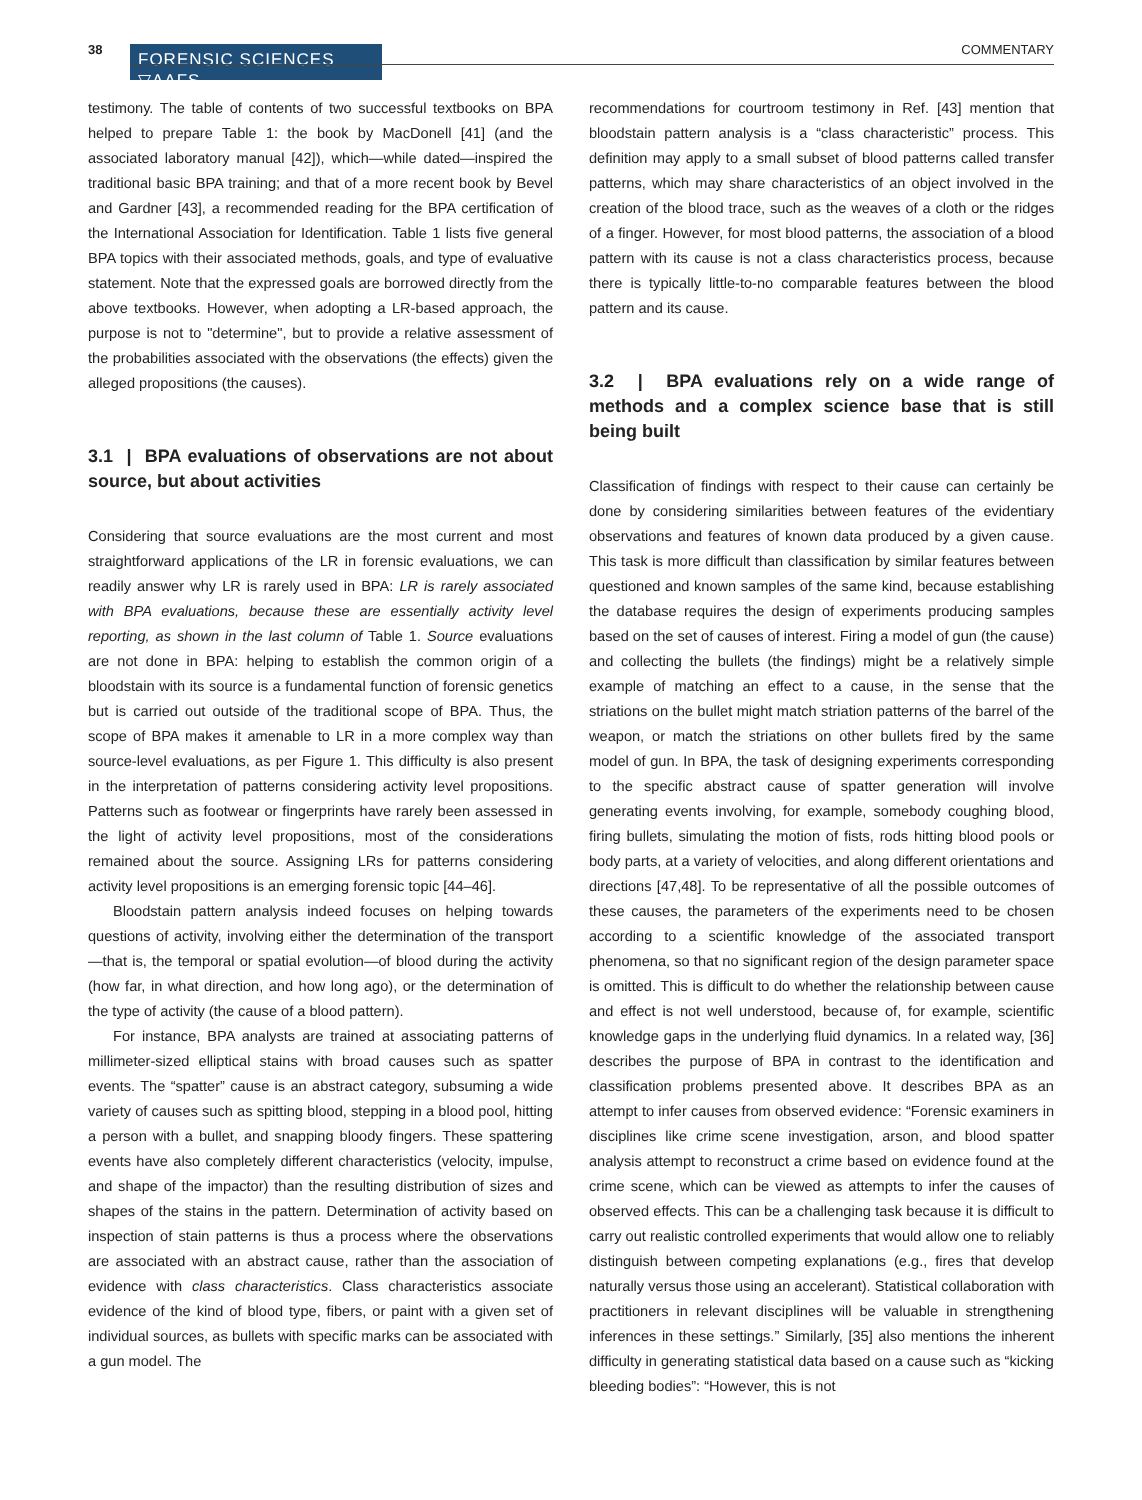38
FORENSIC SCIENCES ▽AAFS
COMMENTARY
testimony. The table of contents of two successful textbooks on BPA helped to prepare Table 1: the book by MacDonell [41] (and the associated laboratory manual [42]), which—while dated—inspired the traditional basic BPA training; and that of a more recent book by Bevel and Gardner [43], a recommended reading for the BPA certification of the International Association for Identification. Table 1 lists five general BPA topics with their associated methods, goals, and type of evaluative statement. Note that the expressed goals are borrowed directly from the above textbooks. However, when adopting a LR-based approach, the purpose is not to "determine", but to provide a relative assessment of the probabilities associated with the observations (the effects) given the alleged propositions (the causes).
3.1 | BPA evaluations of observations are not about source, but about activities
Considering that source evaluations are the most current and most straightforward applications of the LR in forensic evaluations, we can readily answer why LR is rarely used in BPA: LR is rarely associated with BPA evaluations, because these are essentially activity level reporting, as shown in the last column of Table 1. Source evaluations are not done in BPA: helping to establish the common origin of a bloodstain with its source is a fundamental function of forensic genetics but is carried out outside of the traditional scope of BPA. Thus, the scope of BPA makes it amenable to LR in a more complex way than source-level evaluations, as per Figure 1. This difficulty is also present in the interpretation of patterns considering activity level propositions. Patterns such as footwear or fingerprints have rarely been assessed in the light of activity level propositions, most of the considerations remained about the source. Assigning LRs for patterns considering activity level propositions is an emerging forensic topic [44–46].
Bloodstain pattern analysis indeed focuses on helping towards questions of activity, involving either the determination of the transport—that is, the temporal or spatial evolution—of blood during the activity (how far, in what direction, and how long ago), or the determination of the type of activity (the cause of a blood pattern).
For instance, BPA analysts are trained at associating patterns of millimeter-sized elliptical stains with broad causes such as spatter events. The “spatter” cause is an abstract category, subsuming a wide variety of causes such as spitting blood, stepping in a blood pool, hitting a person with a bullet, and snapping bloody fingers. These spattering events have also completely different characteristics (velocity, impulse, and shape of the impactor) than the resulting distribution of sizes and shapes of the stains in the pattern. Determination of activity based on inspection of stain patterns is thus a process where the observations are associated with an abstract cause, rather than the association of evidence with class characteristics. Class characteristics associate evidence of the kind of blood type, fibers, or paint with a given set of individual sources, as bullets with specific marks can be associated with a gun model. The
recommendations for courtroom testimony in Ref. [43] mention that bloodstain pattern analysis is a “class characteristic” process. This definition may apply to a small subset of blood patterns called transfer patterns, which may share characteristics of an object involved in the creation of the blood trace, such as the weaves of a cloth or the ridges of a finger. However, for most blood patterns, the association of a blood pattern with its cause is not a class characteristics process, because there is typically little-to-no comparable features between the blood pattern and its cause.
3.2 | BPA evaluations rely on a wide range of methods and a complex science base that is still being built
Classification of findings with respect to their cause can certainly be done by considering similarities between features of the evidentiary observations and features of known data produced by a given cause. This task is more difficult than classification by similar features between questioned and known samples of the same kind, because establishing the database requires the design of experiments producing samples based on the set of causes of interest. Firing a model of gun (the cause) and collecting the bullets (the findings) might be a relatively simple example of matching an effect to a cause, in the sense that the striations on the bullet might match striation patterns of the barrel of the weapon, or match the striations on other bullets fired by the same model of gun. In BPA, the task of designing experiments corresponding to the specific abstract cause of spatter generation will involve generating events involving, for example, somebody coughing blood, firing bullets, simulating the motion of fists, rods hitting blood pools or body parts, at a variety of velocities, and along different orientations and directions [47,48]. To be representative of all the possible outcomes of these causes, the parameters of the experiments need to be chosen according to a scientific knowledge of the associated transport phenomena, so that no significant region of the design parameter space is omitted. This is difficult to do whether the relationship between cause and effect is not well understood, because of, for example, scientific knowledge gaps in the underlying fluid dynamics. In a related way, [36] describes the purpose of BPA in contrast to the identification and classification problems presented above. It describes BPA as an attempt to infer causes from observed evidence: “Forensic examiners in disciplines like crime scene investigation, arson, and blood spatter analysis attempt to reconstruct a crime based on evidence found at the crime scene, which can be viewed as attempts to infer the causes of observed effects. This can be a challenging task because it is difficult to carry out realistic controlled experiments that would allow one to reliably distinguish between competing explanations (e.g., fires that develop naturally versus those using an accelerant). Statistical collaboration with practitioners in relevant disciplines will be valuable in strengthening inferences in these settings.” Similarly, [35] also mentions the inherent difficulty in generating statistical data based on a cause such as “kicking bleeding bodies”: “However, this is not